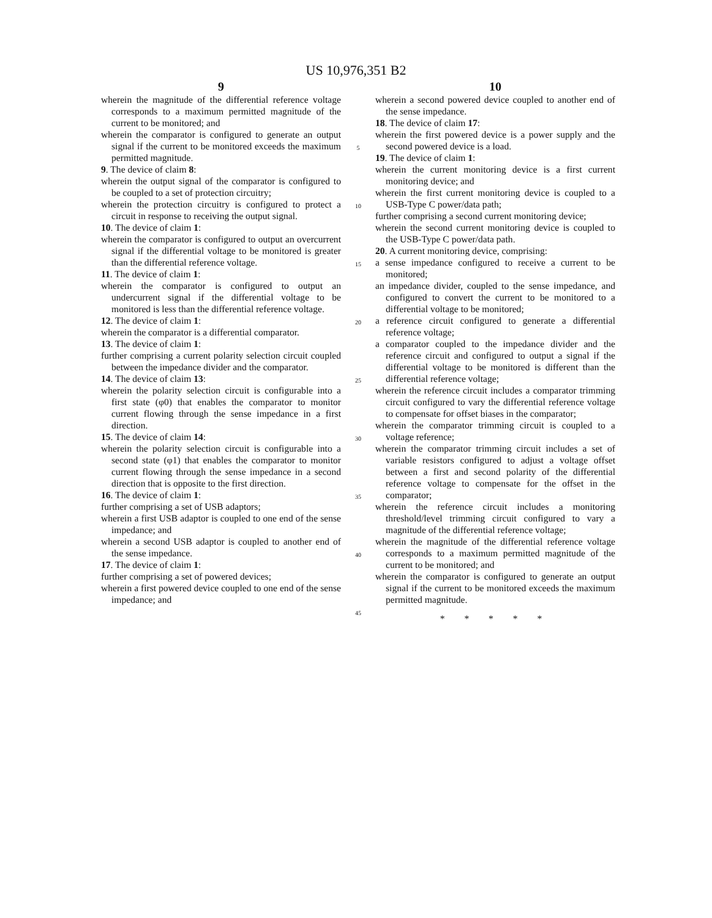US 10,976,351 B2
9
wherein the magnitude of the differential reference voltage corresponds to a maximum permitted magnitude of the current to be monitored; and
wherein the comparator is configured to generate an output signal if the current to be monitored exceeds the maximum permitted magnitude.
9. The device of claim 8:
wherein the output signal of the comparator is configured to be coupled to a set of protection circuitry;
wherein the protection circuitry is configured to protect a circuit in response to receiving the output signal.
10. The device of claim 1:
wherein the comparator is configured to output an overcurrent signal if the differential voltage to be monitored is greater than the differential reference voltage.
11. The device of claim 1:
wherein the comparator is configured to output an undercurrent signal if the differential voltage to be monitored is less than the differential reference voltage.
12. The device of claim 1:
wherein the comparator is a differential comparator.
13. The device of claim 1:
further comprising a current polarity selection circuit coupled between the impedance divider and the comparator.
14. The device of claim 13:
wherein the polarity selection circuit is configurable into a first state (φ0) that enables the comparator to monitor current flowing through the sense impedance in a first direction.
15. The device of claim 14:
wherein the polarity selection circuit is configurable into a second state (φ1) that enables the comparator to monitor current flowing through the sense impedance in a second direction that is opposite to the first direction.
16. The device of claim 1:
further comprising a set of USB adaptors;
wherein a first USB adaptor is coupled to one end of the sense impedance; and
wherein a second USB adaptor is coupled to another end of the sense impedance.
17. The device of claim 1:
further comprising a set of powered devices;
wherein a first powered device coupled to one end of the sense impedance; and
5
10
15
20
25
30
35
40
45
10
wherein a second powered device coupled to another end of the sense impedance.
18. The device of claim 17:
wherein the first powered device is a power supply and the second powered device is a load.
19. The device of claim 1:
wherein the current monitoring device is a first current monitoring device; and
wherein the first current monitoring device is coupled to a USB-Type C power/data path;
further comprising a second current monitoring device;
wherein the second current monitoring device is coupled to the USB-Type C power/data path.
20. A current monitoring device, comprising:
a sense impedance configured to receive a current to be monitored;
an impedance divider, coupled to the sense impedance, and configured to convert the current to be monitored to a differential voltage to be monitored;
a reference circuit configured to generate a differential reference voltage;
a comparator coupled to the impedance divider and the reference circuit and configured to output a signal if the differential voltage to be monitored is different than the differential reference voltage;
wherein the reference circuit includes a comparator trimming circuit configured to vary the differential reference voltage to compensate for offset biases in the comparator;
wherein the comparator trimming circuit is coupled to a voltage reference;
wherein the comparator trimming circuit includes a set of variable resistors configured to adjust a voltage offset between a first and second polarity of the differential reference voltage to compensate for the offset in the comparator;
wherein the reference circuit includes a monitoring threshold/level trimming circuit configured to vary a magnitude of the differential reference voltage;
wherein the magnitude of the differential reference voltage corresponds to a maximum permitted magnitude of the current to be monitored; and
wherein the comparator is configured to generate an output signal if the current to be monitored exceeds the maximum permitted magnitude.
* * * * *